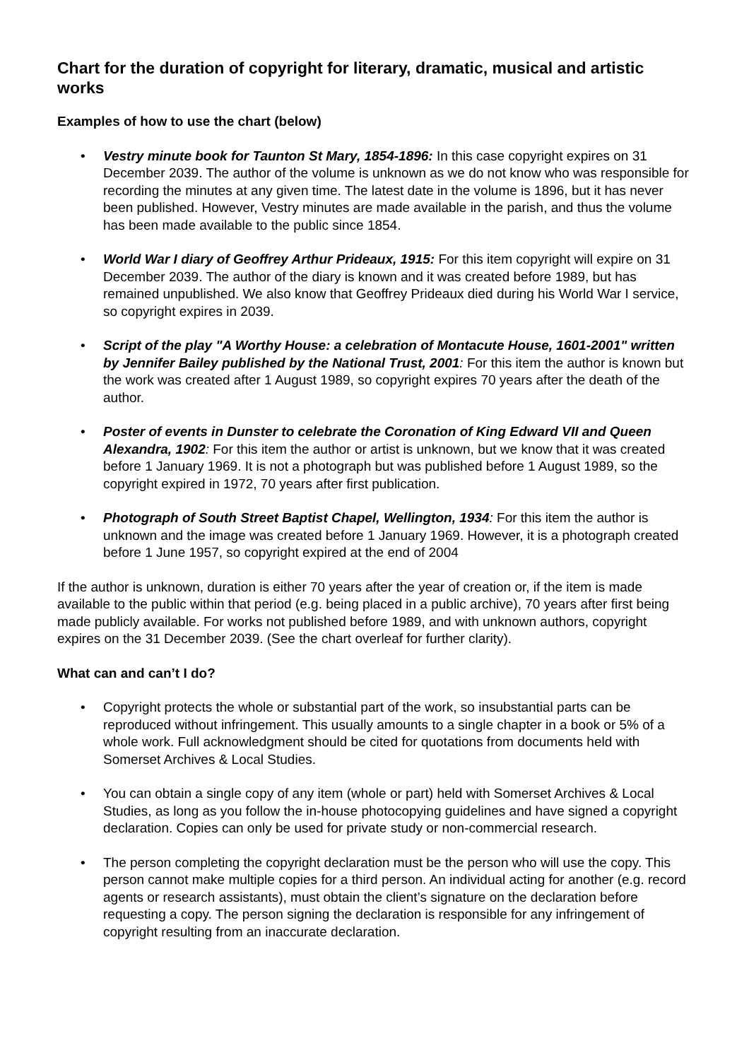Chart for the duration of copyright for literary, dramatic, musical and artistic works
Examples of how to use the chart (below)
• Vestry minute book for Taunton St Mary, 1854-1896: In this case copyright expires on 31 December 2039. The author of the volume is unknown as we do not know who was responsible for recording the minutes at any given time. The latest date in the volume is 1896, but it has never been published. However, Vestry minutes are made available in the parish, and thus the volume has been made available to the public since 1854.
• World War I diary of Geoffrey Arthur Prideaux, 1915: For this item copyright will expire on 31 December 2039. The author of the diary is known and it was created before 1989, but has remained unpublished. We also know that Geoffrey Prideaux died during his World War I service, so copyright expires in 2039.
• Script of the play "A Worthy House: a celebration of Montacute House, 1601-2001" written by Jennifer Bailey published by the National Trust, 2001: For this item the author is known but the work was created after 1 August 1989, so copyright expires 70 years after the death of the author.
• Poster of events in Dunster to celebrate the Coronation of King Edward VII and Queen Alexandra, 1902: For this item the author or artist is unknown, but we know that it was created before 1 January 1969. It is not a photograph but was published before 1 August 1989, so the copyright expired in 1972, 70 years after first publication.
• Photograph of South Street Baptist Chapel, Wellington, 1934: For this item the author is unknown and the image was created before 1 January 1969. However, it is a photograph created before 1 June 1957, so copyright expired at the end of 2004
If the author is unknown, duration is either 70 years after the year of creation or, if the item is made available to the public within that period (e.g. being placed in a public archive), 70 years after first being made publicly available. For works not published before 1989, and with unknown authors, copyright expires on the 31 December 2039. (See the chart overleaf for further clarity).
What can and can’t I do?
• Copyright protects the whole or substantial part of the work, so insubstantial parts can be reproduced without infringement. This usually amounts to a single chapter in a book or 5% of a whole work. Full acknowledgment should be cited for quotations from documents held with Somerset Archives & Local Studies.
• You can obtain a single copy of any item (whole or part) held with Somerset Archives & Local Studies, as long as you follow the in-house photocopying guidelines and have signed a copyright declaration. Copies can only be used for private study or non-commercial research.
• The person completing the copyright declaration must be the person who will use the copy. This person cannot make multiple copies for a third person. An individual acting for another (e.g. record agents or research assistants), must obtain the client’s signature on the declaration before requesting a copy. The person signing the declaration is responsible for any infringement of copyright resulting from an inaccurate declaration.